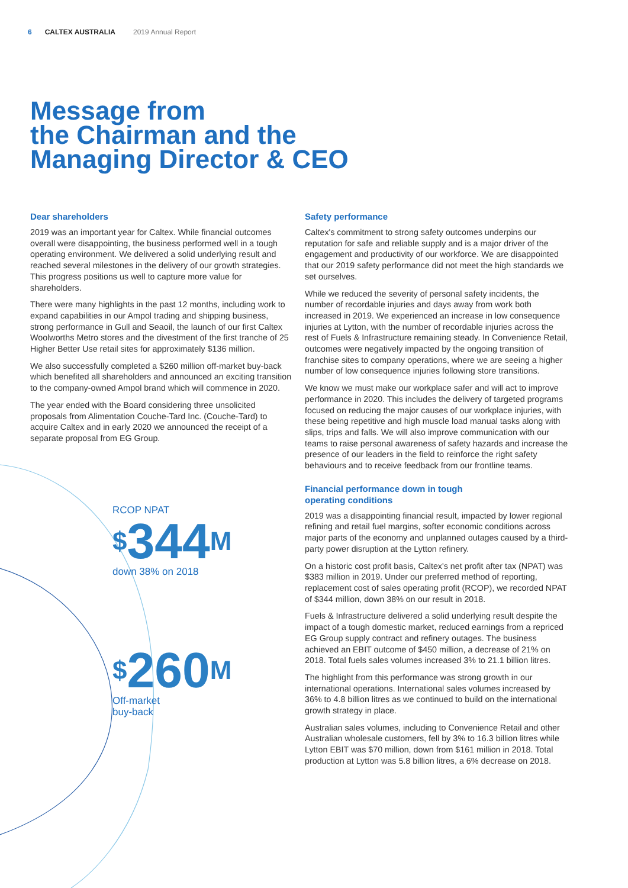6 CALTEX AUSTRALIA 2019 Annual Report
Message from
the Chairman and the
Managing Director & CEO
Dear shareholders
2019 was an important year for Caltex. While financial outcomes overall were disappointing, the business performed well in a tough operating environment. We delivered a solid underlying result and reached several milestones in the delivery of our growth strategies. This progress positions us well to capture more value for shareholders.
There were many highlights in the past 12 months, including work to expand capabilities in our Ampol trading and shipping business, strong performance in Gull and Seaoil, the launch of our first Caltex Woolworths Metro stores and the divestment of the first tranche of 25 Higher Better Use retail sites for approximately $136 million.
We also successfully completed a $260 million off-market buy-back which benefited all shareholders and announced an exciting transition to the company-owned Ampol brand which will commence in 2020.
The year ended with the Board considering three unsolicited proposals from Alimentation Couche-Tard Inc. (Couche-Tard) to acquire Caltex and in early 2020 we announced the receipt of a separate proposal from EG Group.
RCOP NPAT
<sup>$</sup>344<sup>M</sup>
down 38% on 2018
<sup>$</sup>260<sup>M</sup>
Off-market
buy-back
Safety performance
Caltex's commitment to strong safety outcomes underpins our reputation for safe and reliable supply and is a major driver of the engagement and productivity of our workforce. We are disappointed that our 2019 safety performance did not meet the high standards we set ourselves.
While we reduced the severity of personal safety incidents, the number of recordable injuries and days away from work both increased in 2019. We experienced an increase in low consequence injuries at Lytton, with the number of recordable injuries across the rest of Fuels & Infrastructure remaining steady. In Convenience Retail, outcomes were negatively impacted by the ongoing transition of franchise sites to company operations, where we are seeing a higher number of low consequence injuries following store transitions.
We know we must make our workplace safer and will act to improve performance in 2020. This includes the delivery of targeted programs focused on reducing the major causes of our workplace injuries, with these being repetitive and high muscle load manual tasks along with slips, trips and falls. We will also improve communication with our teams to raise personal awareness of safety hazards and increase the presence of our leaders in the field to reinforce the right safety behaviours and to receive feedback from our frontline teams.
Financial performance down in tough
operating conditions
2019 was a disappointing financial result, impacted by lower regional refining and retail fuel margins, softer economic conditions across major parts of the economy and unplanned outages caused by a third-party power disruption at the Lytton refinery.
On a historic cost profit basis, Caltex's net profit after tax (NPAT) was $383 million in 2019. Under our preferred method of reporting, replacement cost of sales operating profit (RCOP), we recorded NPAT of $344 million, down 38% on our result in 2018.
Fuels & Infrastructure delivered a solid underlying result despite the impact of a tough domestic market, reduced earnings from a repriced EG Group supply contract and refinery outages. The business achieved an EBIT outcome of $450 million, a decrease of 21% on 2018. Total fuels sales volumes increased 3% to 21.1 billion litres.
The highlight from this performance was strong growth in our international operations. International sales volumes increased by 36% to 4.8 billion litres as we continued to build on the international growth strategy in place.
Australian sales volumes, including to Convenience Retail and other Australian wholesale customers, fell by 3% to 16.3 billion litres while Lytton EBIT was $70 million, down from $161 million in 2018. Total production at Lytton was 5.8 billion litres, a 6% decrease on 2018.